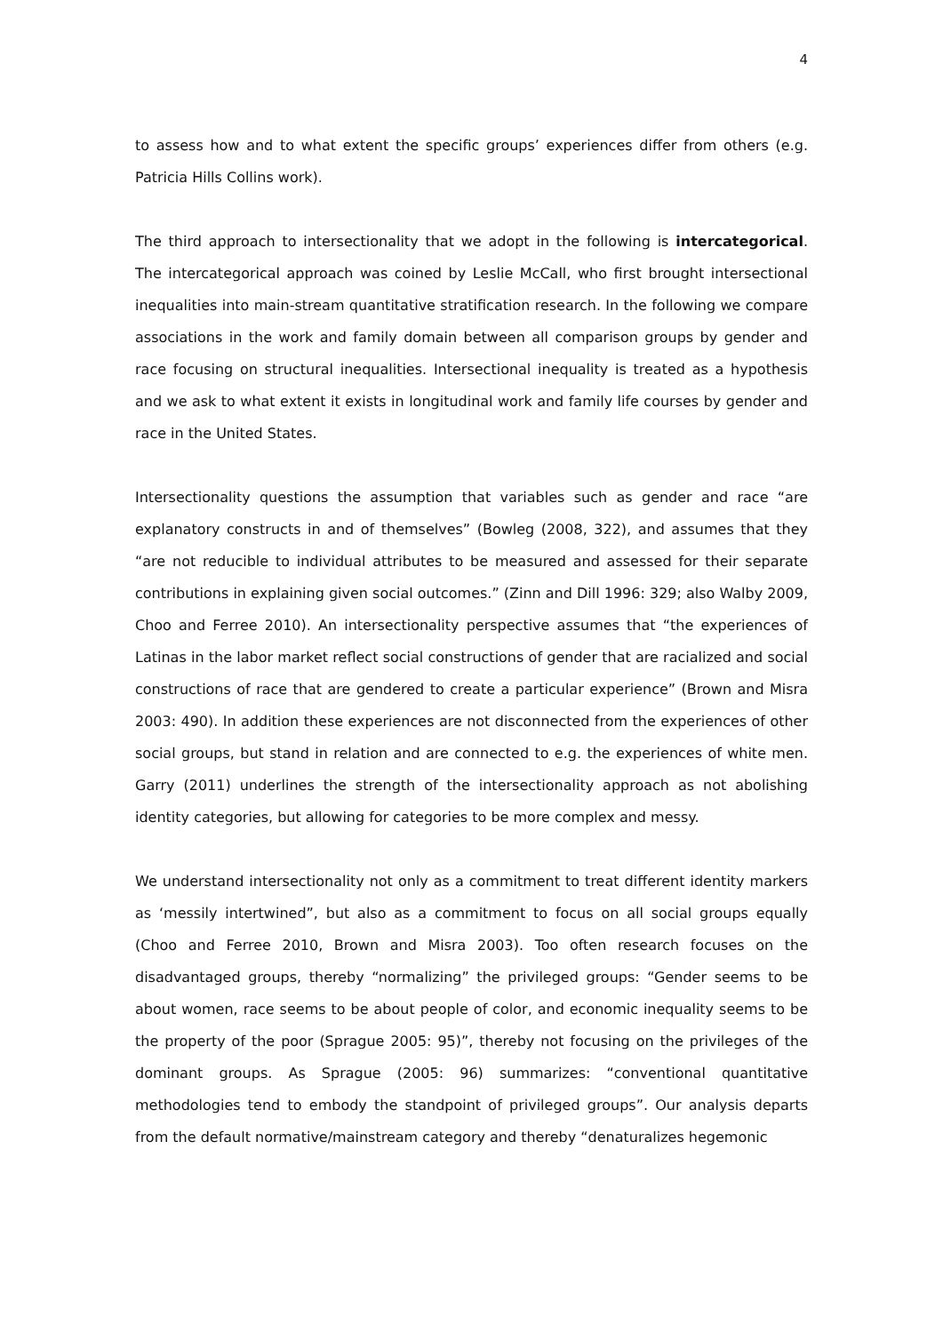4
to assess how and to what extent the specific groups’ experiences differ from others (e.g. Patricia Hills Collins work).
The third approach to intersectionality that we adopt in the following is intercategorical. The intercategorical approach was coined by Leslie McCall, who first brought intersectional inequalities into main-stream quantitative stratification research. In the following we compare associations in the work and family domain between all comparison groups by gender and race focusing on structural inequalities. Intersectional inequality is treated as a hypothesis and we ask to what extent it exists in longitudinal work and family life courses by gender and race in the United States.
Intersectionality questions the assumption that variables such as gender and race “are explanatory constructs in and of themselves” (Bowleg (2008, 322), and assumes that they “are not reducible to individual attributes to be measured and assessed for their separate contributions in explaining given social outcomes.” (Zinn and Dill 1996: 329; also Walby 2009, Choo and Ferree 2010). An intersectionality perspective assumes that “the experiences of Latinas in the labor market reflect social constructions of gender that are racialized and social constructions of race that are gendered to create a particular experience” (Brown and Misra 2003: 490). In addition these experiences are not disconnected from the experiences of other social groups, but stand in relation and are connected to e.g. the experiences of white men. Garry (2011) underlines the strength of the intersectionality approach as not abolishing identity categories, but allowing for categories to be more complex and messy.
We understand intersectionality not only as a commitment to treat different identity markers as ‘messily intertwined”, but also as a commitment to focus on all social groups equally (Choo and Ferree 2010, Brown and Misra 2003). Too often research focuses on the disadvantaged groups, thereby “normalizing” the privileged groups: “Gender seems to be about women, race seems to be about people of color, and economic inequality seems to be the property of the poor (Sprague 2005: 95)”, thereby not focusing on the privileges of the dominant groups. As Sprague (2005: 96) summarizes: “conventional quantitative methodologies tend to embody the standpoint of privileged groups”. Our analysis departs from the default normative/mainstream category and thereby “denaturalizes hegemonic